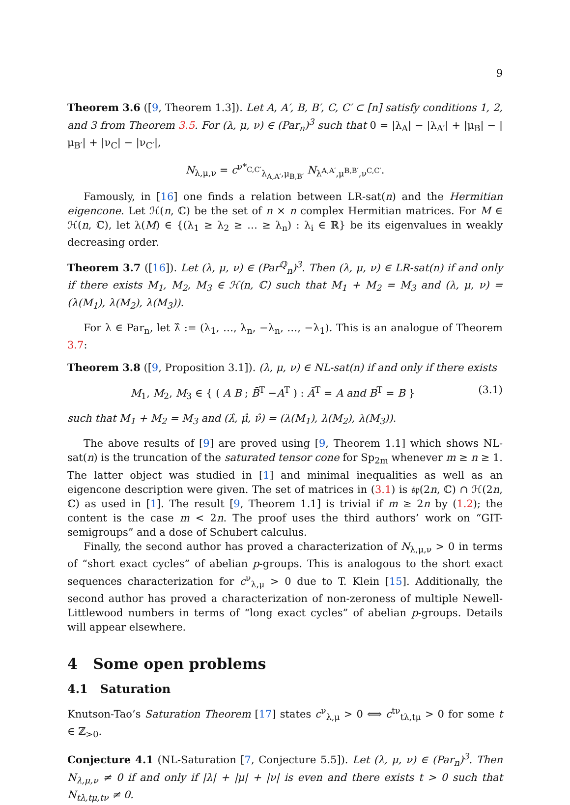9
Theorem 3.6 ([9, Theorem 1.3]). Let A, A′, B, B′, C, C′ ⊂ [n] satisfy conditions 1, 2, and 3 from Theorem 3.5. For (λ, μ, ν) ∈ (Par<sub>n</sub>)<sup>3</sup> such that 0 = |λ<sub>A</sub>| − |λ<sub>A′</sub>| + |μ<sub>B</sub>| − |μ<sub>B′</sub>| + |ν<sub>C</sub>| − |ν<sub>C′</sub>|,
N<sub>λ,μ,ν</sub> = c<sup>ν*<sub>C,C′</sub></sup><sub>λ<sub>A,A′</sub>,μ<sub>B,B′</sub></sub> N<sub>λ<sup>A,A′</sup>,μ<sup>B,B′</sup>,ν<sup>C,C′</sup></sub>.
Famously, in [16] one finds a relation between LR-sat(n) and the Hermitian eigencone. Let ℋ(n, ℂ) be the set of n × n complex Hermitian matrices. For M ∈ ℋ(n, ℂ), let λ(M) ∈ {(λ<sub>1</sub> ≥ λ<sub>2</sub> ≥ … ≥ λ<sub>n</sub>) : λ<sub>i</sub> ∈ ℝ} be its eigenvalues in weakly decreasing order.
Theorem 3.7 ([16]). Let (λ, μ, ν) ∈ (Par<sup>ℚ</sup><sub>n</sub>)<sup>3</sup>. Then (λ, μ, ν) ∈ LR-sat(n) if and only if there exists M<sub>1</sub>, M<sub>2</sub>, M<sub>3</sub> ∈ ℋ(n, ℂ) such that M<sub>1</sub> + M<sub>2</sub> = M<sub>3</sub> and (λ, μ, ν) = (λ(M<sub>1</sub>), λ(M<sub>2</sub>), λ(M<sub>3</sub>)).
For λ ∈ Par<sub>n</sub>, let λ̂ := (λ<sub>1</sub>, …, λ<sub>n</sub>, −λ<sub>n</sub>, …, −λ<sub>1</sub>). This is an analogue of Theorem 3.7:
Theorem 3.8 ([9, Proposition 3.1]). (λ, μ, ν) ∈ NL-sat(n) if and only if there exists
M<sub>1</sub>, M<sub>2</sub>, M<sub>3</sub> ∈ { ( A B ; B̄<sup>T</sup> −A<sup>T</sup> ) : Ā<sup>T</sup> = A and B<sup>T</sup> = B } (3.1)
such that M<sub>1</sub> + M<sub>2</sub> = M<sub>3</sub> and (λ̂, μ̂, ν̂) = (λ(M<sub>1</sub>), λ(M<sub>2</sub>), λ(M<sub>3</sub>)).
The above results of [9] are proved using [9, Theorem 1.1] which shows NL-sat(n) is the truncation of the saturated tensor cone for Sp<sub>2m</sub> whenever m ≥ n ≥ 1. The latter object was studied in [1] and minimal inequalities as well as an eigencone description were given. The set of matrices in (3.1) is 𝔰𝔭(2n, ℂ) ∩ ℋ(2n, ℂ) as used in [1]. The result [9, Theorem 1.1] is trivial if m ≥ 2n by (1.2); the content is the case m < 2n. The proof uses the third authors’ work on “GIT-semigroups” and a dose of Schubert calculus.
Finally, the second author has proved a characterization of N<sub>λ,μ,ν</sub> > 0 in terms of “short exact cycles” of abelian p-groups. This is analogous to the short exact sequences characterization for c<sup>ν</sup><sub>λ,μ</sub> > 0 due to T. Klein [15]. Additionally, the second author has proved a characterization of non-zeroness of multiple Newell-Littlewood numbers in terms of “long exact cycles” of abelian p-groups. Details will appear elsewhere.
4 Some open problems
4.1 Saturation
Knutson-Tao’s Saturation Theorem [17] states c<sup>ν</sup><sub>λ,μ</sub> > 0 ⟺ c<sup>tν</sup><sub>tλ,tμ</sub> > 0 for some t ∈ ℤ<sub>>0</sub>.
Conjecture 4.1 (NL-Saturation [7, Conjecture 5.5]). Let (λ, μ, ν) ∈ (Par<sub>n</sub>)<sup>3</sup>. Then N<sub>λ,μ,ν</sub> ≠ 0 if and only if |λ| + |μ| + |ν| is even and there exists t > 0 such that N<sub>tλ,tμ,tν</sub> ≠ 0.